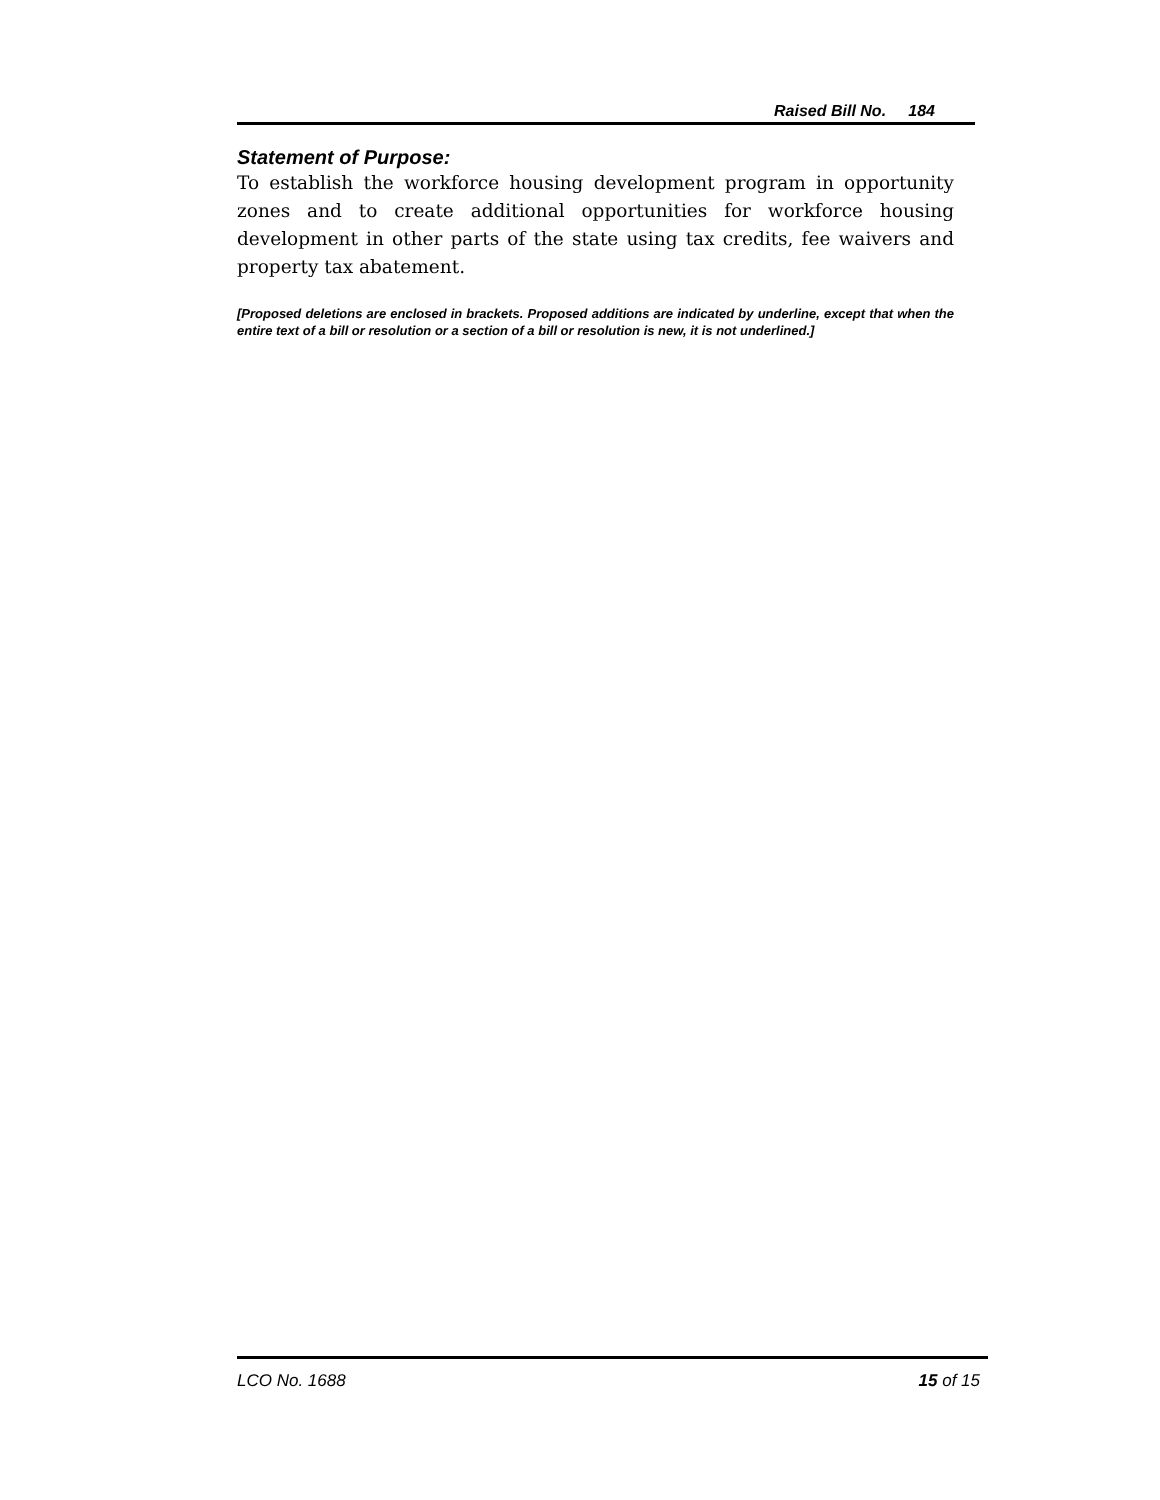Raised Bill No. 184
Statement of Purpose:
To establish the workforce housing development program in opportunity zones and to create additional opportunities for workforce housing development in other parts of the state using tax credits, fee waivers and property tax abatement.
[Proposed deletions are enclosed in brackets. Proposed additions are indicated by underline, except that when the entire text of a bill or resolution or a section of a bill or resolution is new, it is not underlined.]
LCO No. 1688 15 of 15